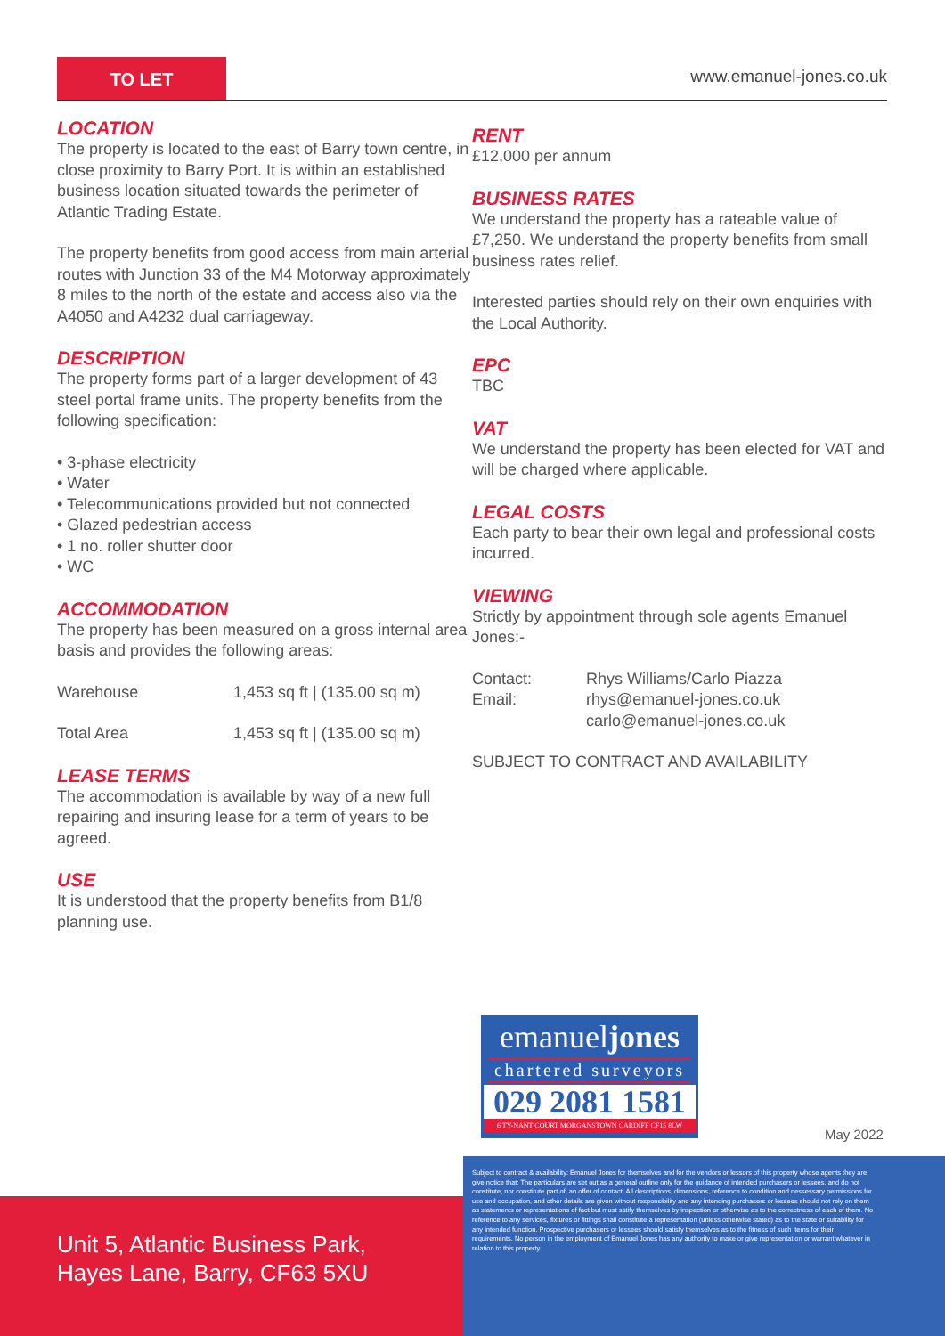TO LET
www.emanuel-jones.co.uk
LOCATION
The property is located to the east of Barry town centre, in close proximity to Barry Port. It is within an established business location situated towards the perimeter of Atlantic Trading Estate.
The property benefits from good access from main arterial routes with Junction 33 of the M4 Motorway approximately 8 miles to the north of the estate and access also via the A4050 and A4232 dual carriageway.
DESCRIPTION
The property forms part of a larger development of 43 steel portal frame units. The property benefits from the following specification:
• 3-phase electricity
• Water
• Telecommunications provided but not connected
• Glazed pedestrian access
• 1 no. roller shutter door
• WC
ACCOMMODATION
The property has been measured on a gross internal area basis and provides the following areas:
| Warehouse | 1,453 sq ft / (135.00 sq m) |
| Total Area | 1,453 sq ft / (135.00 sq m) |
LEASE TERMS
The accommodation is available by way of a new full repairing and insuring lease for a term of years to be agreed.
USE
It is understood that the property benefits from B1/8 planning use.
RENT
£12,000 per annum
BUSINESS RATES
We understand the property has a rateable value of £7,250. We understand the property benefits from small business rates relief.
Interested parties should rely on their own enquiries with the Local Authority.
EPC
TBC
VAT
We understand the property has been elected for VAT and will be charged where applicable.
LEGAL COSTS
Each party to bear their own legal and professional costs incurred.
VIEWING
Strictly by appointment through sole agents Emanuel Jones:-
| Contact: | Rhys Williams/Carlo Piazza |
| Email: | rhys@emanuel-jones.co.uk carlo@emanuel-jones.co.uk |
SUBJECT TO CONTRACT AND AVAILABILITY
emanueljones
chartered surveyors
029 2081 1581
6 TY-NANT COURT MORGANSTOWN CARDIFF CF15 8LW
May 2022
Unit 5, Atlantic Business Park,
Hayes Lane, Barry, CF63 5XU
Subject to contract & availability: Emanuel Jones for themselves and for the vendors or lessors of this property whose agents they are give notice that: The particulars are set out as a general outline only for the guidance of intended purchasers or lessees, and do not constitute, nor constitute part of, an offer of contact. All descriptions, dimensions, reference to condition and nessessary permissions for use and occupation, and other details are given without responsibility and any intending purchasers or lessees should not rely on them as statements or representations of fact but must satify themselves by inspection or otherwise as to the correctness of each of them. No reference to any services, fixtures or fittings shall constitute a representation (unless otherwise stated) as to the state or suitability for any intended function. Prospective purchasers or lessees should satisfy themselves as to the fitness of such items for their requirements. No person in the employment of Emanuel Jones has any authority to make or give representation or warrant whatever in relation to this property.